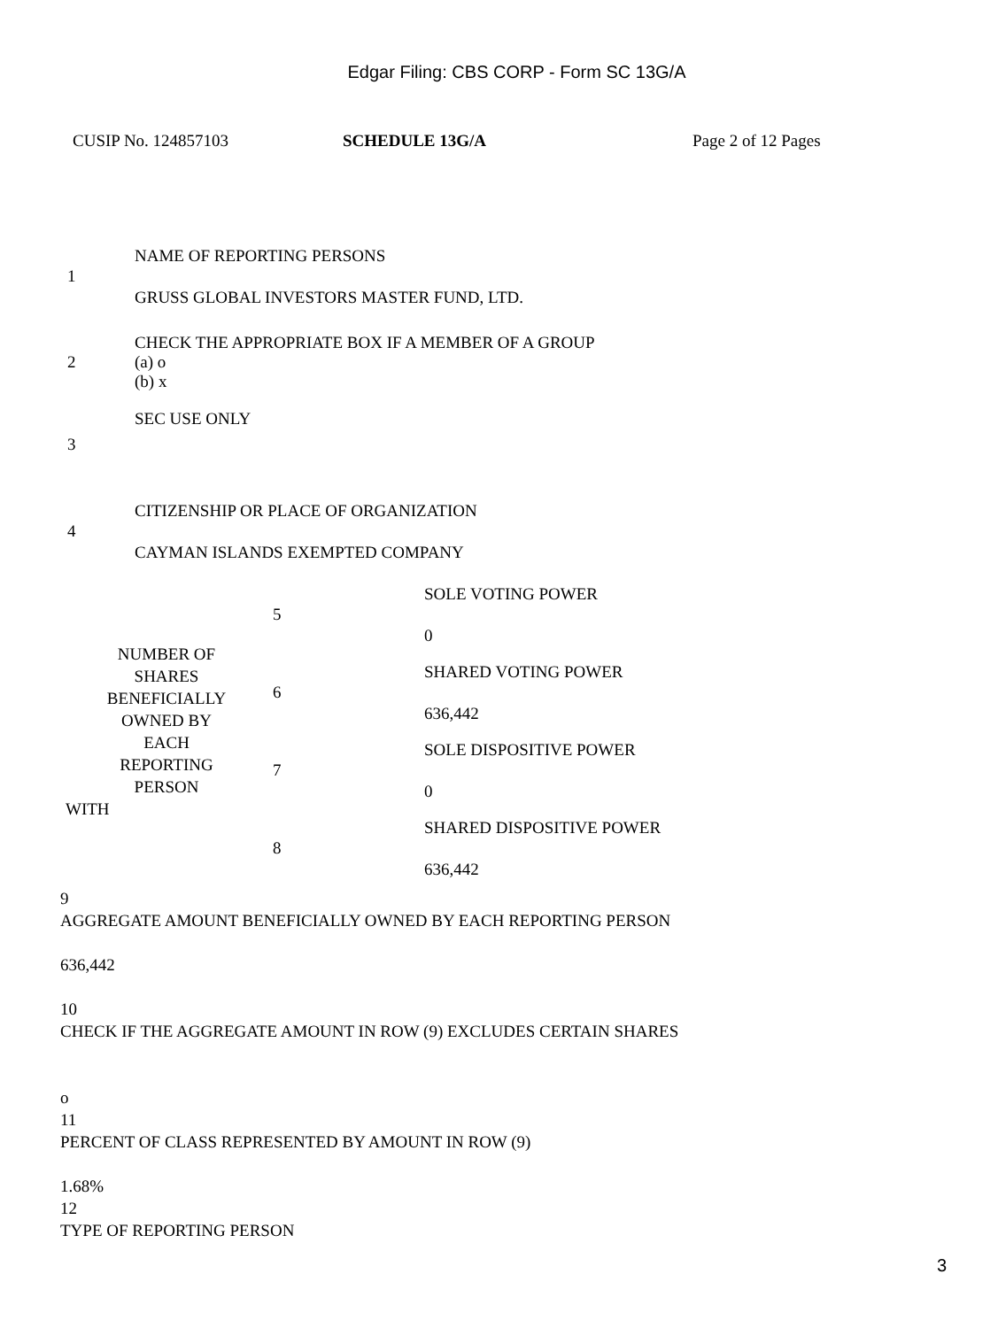Edgar Filing: CBS CORP - Form SC 13G/A
CUSIP No. 124857103 SCHEDULE 13G/A Page 2 of 12 Pages
| 1 | NAME OF REPORTING PERSONS GRUSS GLOBAL INVESTORS MASTER FUND, LTD. |
| 2 | CHECK THE APPROPRIATE BOX IF A MEMBER OF A GROUP (a) o (b) x |
| 3 | SEC USE ONLY |
| 4 | CITIZENSHIP OR PLACE OF ORGANIZATION CAYMAN ISLANDS EXEMPTED COMPANY |
| NUMBER OF SHARES BENEFICIALLY OWNED BY EACH REPORTING PERSON WITH | 5 | SOLE VOTING POWER 0 |
| | 6 | SHARED VOTING POWER 636,442 |
| | 7 | SOLE DISPOSITIVE POWER 0 |
| | 8 | SHARED DISPOSITIVE POWER 636,442 |
9
AGGREGATE AMOUNT BENEFICIALLY OWNED BY EACH REPORTING PERSON
636,442
10
CHECK IF THE AGGREGATE AMOUNT IN ROW (9) EXCLUDES CERTAIN SHARES
o
11
PERCENT OF CLASS REPRESENTED BY AMOUNT IN ROW (9)
1.68%
12
TYPE OF REPORTING PERSON
3